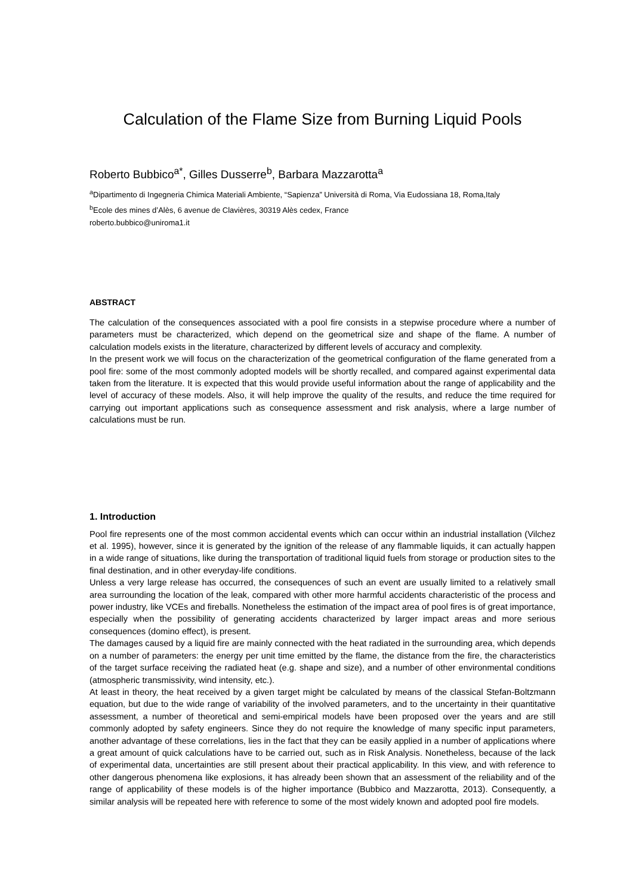Calculation of the Flame Size from Burning Liquid Pools
Roberto Bubbico<sup>a*</sup>, Gilles Dusserre<sup>b</sup>, Barbara Mazzarotta<sup>a</sup>
<sup>a</sup> Dipartimento di Ingegneria Chimica Materiali Ambiente, “Sapienza” Università di Roma, Via Eudossiana 18, Roma,Italy
<sup>b</sup> Ecole des mines d’Alès, 6 avenue de Clavières, 30319 Alès cedex, France
roberto.bubbico@uniroma1.it
ABSTRACT
The calculation of the consequences associated with a pool fire consists in a stepwise procedure where a number of parameters must be characterized, which depend on the geometrical size and shape of the flame. A number of calculation models exists in the literature, characterized by different levels of accuracy and complexity.
In the present work we will focus on the characterization of the geometrical configuration of the flame generated from a pool fire: some of the most commonly adopted models will be shortly recalled, and compared against experimental data taken from the literature. It is expected that this would provide useful information about the range of applicability and the level of accuracy of these models. Also, it will help improve the quality of the results, and reduce the time required for carrying out important applications such as consequence assessment and risk analysis, where a large number of calculations must be run.
1. Introduction
Pool fire represents one of the most common accidental events which can occur within an industrial installation (Vilchez et al. 1995), however, since it is generated by the ignition of the release of any flammable liquids, it can actually happen in a wide range of situations, like during the transportation of traditional liquid fuels from storage or production sites to the final destination, and in other everyday-life conditions.
Unless a very large release has occurred, the consequences of such an event are usually limited to a relatively small area surrounding the location of the leak, compared with other more harmful accidents characteristic of the process and power industry, like VCEs and fireballs. Nonetheless the estimation of the impact area of pool fires is of great importance, especially when the possibility of generating accidents characterized by larger impact areas and more serious consequences (domino effect), is present.
The damages caused by a liquid fire are mainly connected with the heat radiated in the surrounding area, which depends on a number of parameters: the energy per unit time emitted by the flame, the distance from the fire, the characteristics of the target surface receiving the radiated heat (e.g. shape and size), and a number of other environmental conditions (atmospheric transmissivity, wind intensity, etc.).
At least in theory, the heat received by a given target might be calculated by means of the classical Stefan-Boltzmann equation, but due to the wide range of variability of the involved parameters, and to the uncertainty in their quantitative assessment, a number of theoretical and semi-empirical models have been proposed over the years and are still commonly adopted by safety engineers. Since they do not require the knowledge of many specific input parameters, another advantage of these correlations, lies in the fact that they can be easily applied in a number of applications where a great amount of quick calculations have to be carried out, such as in Risk Analysis. Nonetheless, because of the lack of experimental data, uncertainties are still present about their practical applicability. In this view, and with reference to other dangerous phenomena like explosions, it has already been shown that an assessment of the reliability and of the range of applicability of these models is of the higher importance (Bubbico and Mazzarotta, 2013). Consequently, a similar analysis will be repeated here with reference to some of the most widely known and adopted pool fire models.